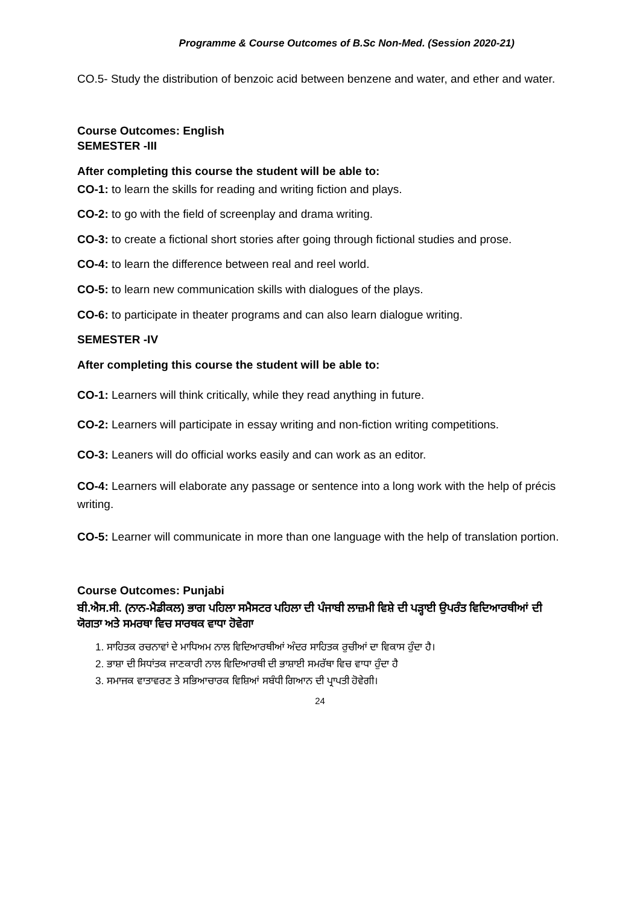Programme & Course Outcomes of B.Sc Non-Med. (Session 2020-21)
CO.5- Study the distribution of benzoic acid between benzene and water, and ether and water.
Course Outcomes: English
SEMESTER -III
After completing this course the student will be able to:
CO-1: to learn the skills for reading and writing fiction and plays.
CO-2: to go with the field of screenplay and drama writing.
CO-3: to create a fictional short stories after going through fictional studies and prose.
CO-4: to learn the difference between real and reel world.
CO-5: to learn new communication skills with dialogues of the plays.
CO-6: to participate in theater programs and can also learn dialogue writing.
SEMESTER -IV
After completing this course the student will be able to:
CO-1: Learners will think critically, while they read anything in future.
CO-2: Learners will participate in essay writing and non-fiction writing competitions.
CO-3: Leaners will do official works easily and can work as an editor.
CO-4: Learners will elaborate any passage or sentence into a long work with the help of précis writing.
CO-5: Learner will communicate in more than one language with the help of translation portion.
Course Outcomes: Punjabi
ਬੀ.ਐਸ.ਸੀ. (ਨਾਨ-ਮੈਡੀਕਲ) ਭਾਗ ਪਹਿਲਾ ਸਮੈਸਟਰ ਪਹਿਲਾ ਦੀ ਪੰਜਾਬੀ ਲਾਜ਼ਮੀ ਵਿਸ਼ੇ ਦੀ ਪੜ੍ਹਾਈ ਉਪਰੰਤ ਵਿਦਿਆਰਥੀਆਂ ਦੀ ਯੋਗਤਾ ਅਤੇ ਸਮਰਥਾ ਵਿਚ ਸਾਰਥਕ ਵਾਧਾ ਹੋਵੇਗਾ
1. ਸਾਹਿਤਕ ਰਚਨਾਵਾਂ ਦੇ ਮਾਧਿਅਮ ਨਾਲ ਵਿਦਿਆਰਥੀਆਂ ਅੰਦਰ ਸਾਹਿਤਕ ਰੁਚੀਆਂ ਦਾ ਵਿਕਾਸ ਹੁੰਦਾ ਹੈ।
2. ਭਾਸ਼ਾ ਦੀ ਸਿਧਾਂਤਕ ਜਾਣਕਾਰੀ ਨਾਲ ਵਿਦਿਆਰਥੀ ਦੀ ਭਾਸ਼ਾਈ ਸਮਰੱਥਾ ਵਿਚ ਵਾਧਾ ਹੁੰਦਾ ਹੈ
3. ਸਮਾਜਕ ਵਾਤਾਵਰਣ ਤੇ ਸਭਿਆਚਾਰਕ ਵਿਸ਼ਿਆਂ ਸਬੰਧੀ ਗਿਆਨ ਦੀ ਪ੍ਰਾਪਤੀ ਹੋਵੇਗੀ।
24